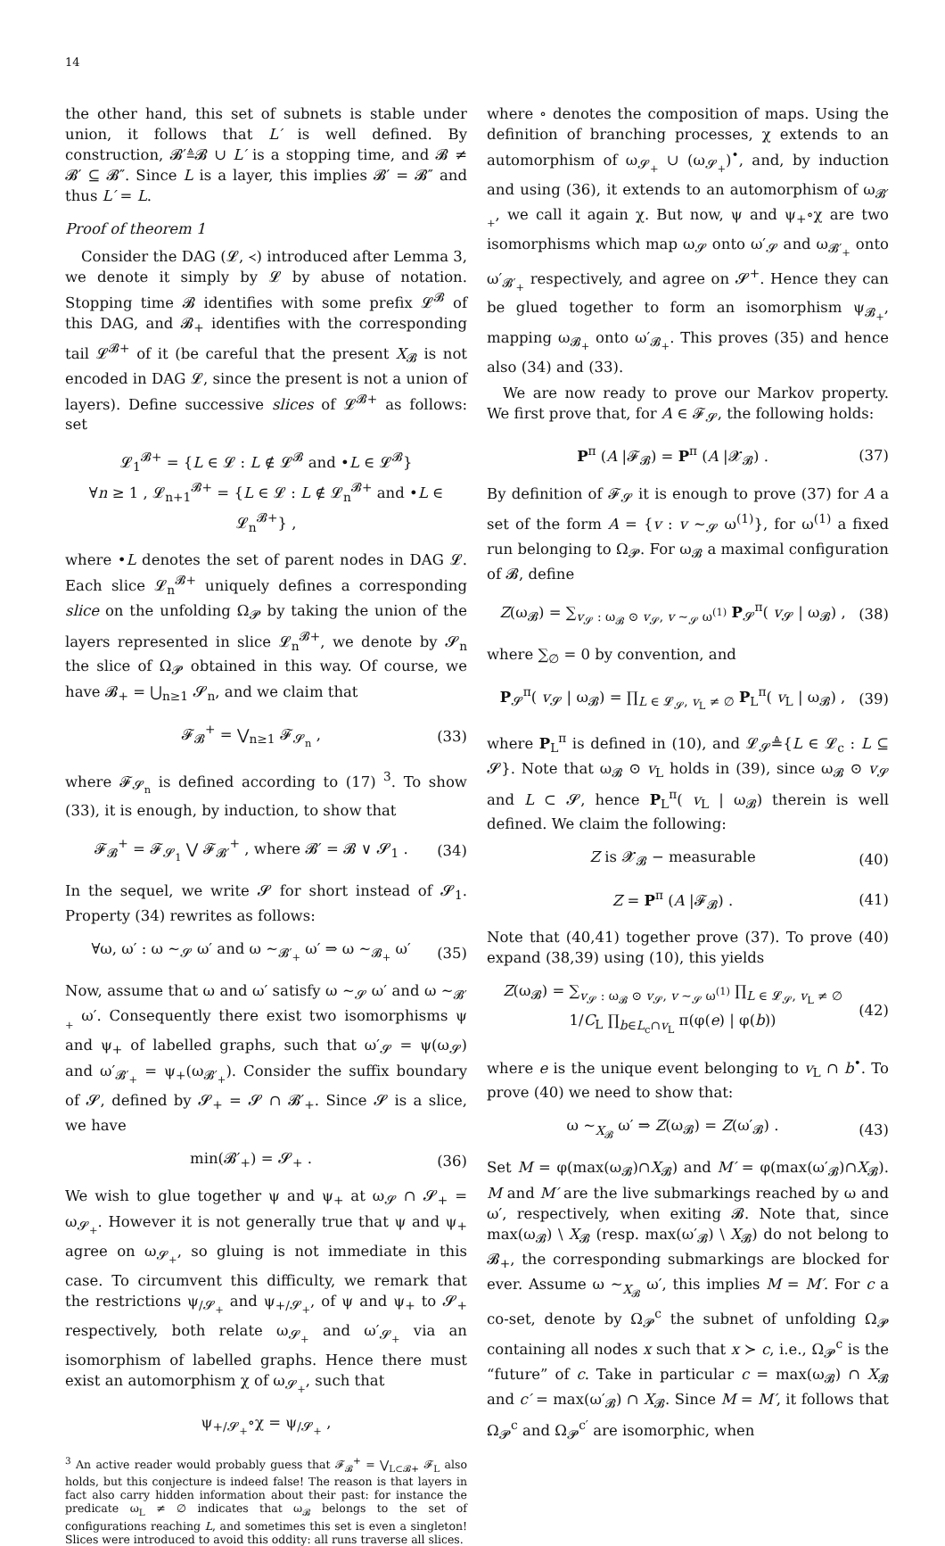14
the other hand, this set of subnets is stable under union, it follows that L′ is well defined. By construction, 𝓑′≜𝓑 ∪ L′ is a stopping time, and 𝓑 ≠ 𝓑′ ⊆ 𝓑″. Since L is a layer, this implies 𝓑′ = 𝓑″ and thus L′ = L.
Proof of theorem 1
Consider the DAG (𝓛, ≺) introduced after Lemma 3, we denote it simply by 𝓛 by abuse of notation. Stopping time 𝓑 identifies with some prefix 𝓛<sup>𝓑</sup> of this DAG, and 𝓑<sub>+</sub> identifies with the corresponding tail 𝓛<sup>𝓑+</sup> of it (be careful that the present X<sub>𝓑</sub> is not encoded in DAG 𝓛, since the present is not a union of layers). Define successive slices of 𝓛<sup>𝓑+</sup> as follows: set
𝓛<sub>1</sub><sup>𝓑+</sup> = {L ∈ 𝓛 : L ∉ 𝓛<sup>𝓑</sup> and •L ∈ 𝓛<sup>𝓑</sup>}
∀n ≥ 1 , 𝓛<sub>n+1</sub><sup>𝓑+</sup> = {L ∈ 𝓛 : L ∉ 𝓛<sub>n</sub><sup>𝓑+</sup> and •L ∈ 𝓛<sub>n</sub><sup>𝓑+</sup>} ,
where •L denotes the set of parent nodes in DAG 𝓛. Each slice 𝓛<sub>n</sub><sup>𝓑+</sup> uniquely defines a corresponding slice on the unfolding Ω<sub>𝓟</sub> by taking the union of the layers represented in slice 𝓛<sub>n</sub><sup>𝓑+</sup>, we denote by 𝓢<sub>n</sub> the slice of Ω<sub>𝓟</sub> obtained in this way. Of course, we have 𝓑<sub>+</sub> = ⋃<sub>n≥1</sub> 𝓢<sub>n</sub>, and we claim that
𝓕<sub>𝓑</sub><sup>+</sup> = ⋁<sub>n≥1</sub> 𝓕<sub>𝓢<sub>n</sub></sub> , (33)
where 𝓕<sub>𝓢<sub>n</sub></sub> is defined according to (17) <sup>3</sup>. To show (33), it is enough, by induction, to show that
𝓕<sub>𝓑</sub><sup>+</sup> = 𝓕<sub>𝓢<sub>1</sub></sub> ⋁ 𝓕<sub>𝓑′</sub><sup>+</sup> , where 𝓑′ = 𝓑 ∨ 𝓢<sub>1</sub> . (34)
In the sequel, we write 𝓢 for short instead of 𝓢<sub>1</sub>. Property (34) rewrites as follows:
∀ω, ω′ : ω ∼<sub>𝓢</sub> ω′ and ω ∼<sub>𝓑′<sub>+</sub></sub> ω′ ⇒ ω ∼<sub>𝓑<sub>+</sub></sub> ω′ (35)
Now, assume that ω and ω′ satisfy ω ∼<sub>𝓢</sub> ω′ and ω ∼<sub>𝓑′<sub>+</sub></sub> ω′. Consequently there exist two isomorphisms ψ and ψ<sub>+</sub> of labelled graphs, such that ω′<sub>𝓢</sub> = ψ(ω<sub>𝓢</sub>) and ω′<sub>𝓑′<sub>+</sub></sub> = ψ<sub>+</sub>(ω<sub>𝓑′<sub>+</sub></sub>). Consider the suffix boundary of 𝓢, defined by 𝓢<sub>+</sub> = 𝓢 ∩ 𝓑′<sub>+</sub>. Since 𝓢 is a slice, we have
min(𝓑′<sub>+</sub>) = 𝓢<sub>+</sub> . (36)
We wish to glue together ψ and ψ<sub>+</sub> at ω<sub>𝓢</sub> ∩ 𝓢<sub>+</sub> = ω<sub>𝓢<sub>+</sub></sub>. However it is not generally true that ψ and ψ<sub>+</sub> agree on ω<sub>𝓢<sub>+</sub></sub>, so gluing is not immediate in this case. To circumvent this difficulty, we remark that the restrictions ψ<sub>/𝓢<sub>+</sub></sub> and ψ<sub>+/𝓢<sub>+</sub></sub>, of ψ and ψ<sub>+</sub> to 𝓢<sub>+</sub> respectively, both relate ω<sub>𝓢<sub>+</sub></sub> and ω′<sub>𝓢<sub>+</sub></sub> via an isomorphism of labelled graphs. Hence there must exist an automorphism χ of ω<sub>𝓢<sub>+</sub></sub>, such that
ψ<sub>+/𝓢<sub>+</sub></sub>∘χ = ψ<sub>/𝓢<sub>+</sub></sub> ,
<sup>3</sup> An active reader would probably guess that 𝓕<sub>𝓑</sub><sup>+</sup> = ⋁<sub>L⊂𝓑+</sub> 𝓕<sub>L</sub> also holds, but this conjecture is indeed false! The reason is that layers in fact also carry hidden information about their past: for instance the predicate ω<sub>L</sub> ≠ ∅ indicates that ω<sub>𝓑</sub> belongs to the set of configurations reaching L, and sometimes this set is even a singleton! Slices were introduced to avoid this oddity: all runs traverse all slices.
where ∘ denotes the composition of maps. Using the definition of branching processes, χ extends to an automorphism of ω<sub>𝓢<sub>+</sub></sub> ∪ (ω<sub>𝓢<sub>+</sub></sub>)<sup>•</sup>, and, by induction and using (36), it extends to an automorphism of ω<sub>𝓑′<sub>+</sub></sub>, we call it again χ. But now, ψ and ψ<sub>+</sub>∘χ are two isomorphisms which map ω<sub>𝓢</sub> onto ω′<sub>𝓢</sub> and ω<sub>𝓑′<sub>+</sub></sub> onto ω′<sub>𝓑′<sub>+</sub></sub> respectively, and agree on 𝓢<sup>+</sup>. Hence they can be glued together to form an isomorphism ψ<sub>𝓑<sub>+</sub></sub>, mapping ω<sub>𝓑<sub>+</sub></sub> onto ω′<sub>𝓑<sub>+</sub></sub>. This proves (35) and hence also (34) and (33).
We are now ready to prove our Markov property. We first prove that, for A ∈ 𝓕<sub>𝓢</sub>, the following holds:
P<sup>π</sup> (A |𝓕<sub>𝓑</sub>) = P<sup>π</sup> (A |𝓧<sub>𝓑</sub>) . (37)
By definition of 𝓕<sub>𝓢</sub> it is enough to prove (37) for A a set of the form A = {v : v ∼<sub>𝓢</sub> ω<sup>(1)</sup>}, for ω<sup>(1)</sup> a fixed run belonging to Ω<sub>𝓟</sub>. For ω<sub>𝓑</sub> a maximal configuration of 𝓑, define
Z(ω<sub>𝓑</sub>) = ∑<sub>v<sub>𝓢</sub> : ω<sub>𝓑</sub> ⊙ v<sub>𝓢</sub>, v ∼<sub>𝓢</sub> ω<sup>(1)</sup></sub> P<sub>𝓢</sub><sup>π</sup>( v<sub>𝓢</sub> | ω<sub>𝓑</sub>) , (38)
where ∑<sub>∅</sub> = 0 by convention, and
P<sub>𝓢</sub><sup>π</sup>( v<sub>𝓢</sub> | ω<sub>𝓑</sub>) = ∏<sub>L ∈ 𝓛<sub>𝓢</sub>, v<sub>L</sub> ≠ ∅</sub> P<sub>L</sub><sup>π</sup>( v<sub>L</sub> | ω<sub>𝓑</sub>) , (39)
where P<sub>L</sub><sup>π</sup> is defined in (10), and 𝓛<sub>𝓢</sub>≜{L ∈ 𝓛<sub>c</sub> : L ⊆ 𝓢}. Note that ω<sub>𝓑</sub> ⊙ v<sub>L</sub> holds in (39), since ω<sub>𝓑</sub> ⊙ v<sub>𝓢</sub> and L ⊂ 𝓢, hence P<sub>L</sub><sup>π</sup>( v<sub>L</sub> | ω<sub>𝓑</sub>) therein is well defined. We claim the following:
Z is 𝓧<sub>𝓑</sub> − measurable (40)
Z = P<sup>π</sup> (A |𝓕<sub>𝓑</sub>) . (41)
Note that (40,41) together prove (37). To prove (40) expand (38,39) using (10), this yields
Z(ω<sub>𝓑</sub>) = ∑<sub>v<sub>𝓢</sub> : ω<sub>𝓑</sub> ⊙ v<sub>𝓢</sub>, v ∼<sub>𝓢</sub> ω<sup>(1)</sup></sub> ∏<sub>L ∈ 𝓛<sub>𝓢</sub>, v<sub>L</sub> ≠ ∅</sub> 1/C<sub>L</sub> ∏<sub>b∈L<sub>c</sub>∩v<sub>L</sub></sub> π(φ(e) | φ(b)) (42)
where e is the unique event belonging to v<sub>L</sub> ∩ b<sup>•</sup>. To prove (40) we need to show that:
ω ∼<sub>X<sub>𝓑</sub></sub> ω′ ⇒ Z(ω<sub>𝓑</sub>) = Z(ω′<sub>𝓑</sub>) . (43)
Set M = φ(max(ω<sub>𝓑</sub>)∩X<sub>𝓑</sub>) and M′ = φ(max(ω′<sub>𝓑</sub>)∩X<sub>𝓑</sub>). M and M′ are the live submarkings reached by ω and ω′, respectively, when exiting 𝓑. Note that, since max(ω<sub>𝓑</sub>) \ X<sub>𝓑</sub> (resp. max(ω′<sub>𝓑</sub>) \ X<sub>𝓑</sub>) do not belong to 𝓑<sub>+</sub>, the corresponding submarkings are blocked for ever. Assume ω ∼<sub>X<sub>𝓑</sub></sub> ω′, this implies M = M′. For c a co-set, denote by Ω<sub>𝓟</sub><sup>c</sup> the subnet of unfolding Ω<sub>𝓟</sub> containing all nodes x such that x ≻ c, i.e., Ω<sub>𝓟</sub><sup>c</sup> is the “future” of c. Take in particular c = max(ω<sub>𝓑</sub>) ∩ X<sub>𝓑</sub> and c′ = max(ω′<sub>𝓑</sub>) ∩ X<sub>𝓑</sub>. Since M = M′, it follows that Ω<sub>𝓟</sub><sup>c</sup> and Ω<sub>𝓟</sub><sup>c′</sup> are isomorphic, when